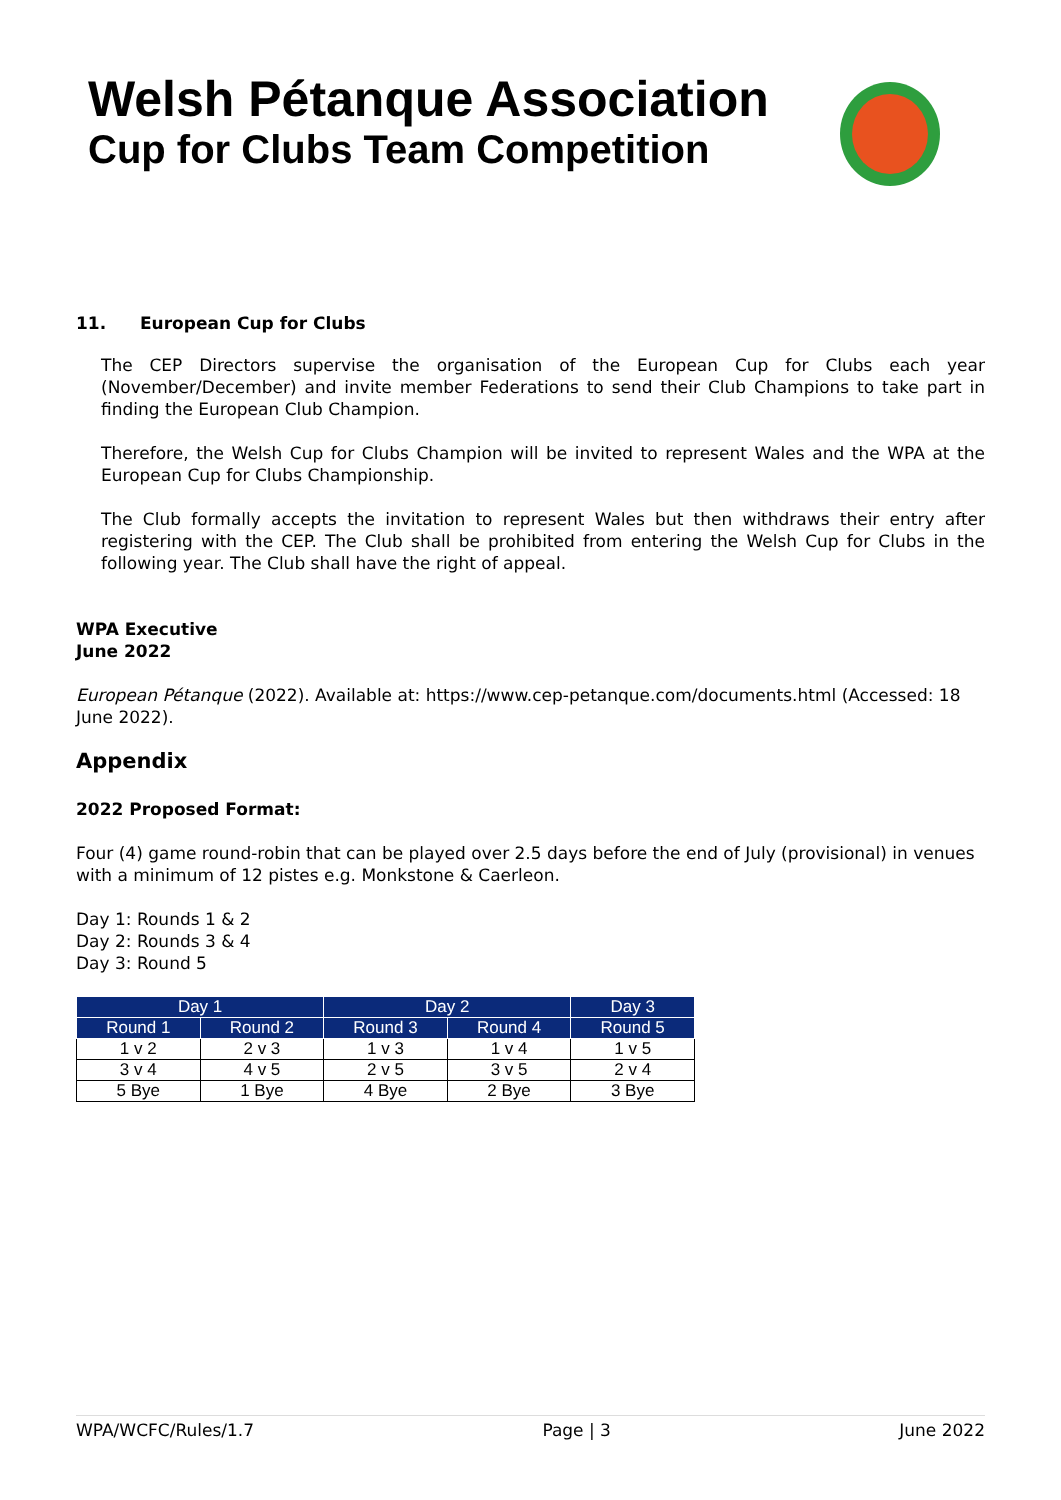Welsh Pétanque Association
Cup for Clubs Team Competition
11. European Cup for Clubs
The CEP Directors supervise the organisation of the European Cup for Clubs each year (November/December) and invite member Federations to send their Club Champions to take part in finding the European Club Champion.
Therefore, the Welsh Cup for Clubs Champion will be invited to represent Wales and the WPA at the European Cup for Clubs Championship.
The Club formally accepts the invitation to represent Wales but then withdraws their entry after registering with the CEP. The Club shall be prohibited from entering the Welsh Cup for Clubs in the following year. The Club shall have the right of appeal.
WPA Executive
June 2022
European Pétanque (2022). Available at: https://www.cep-petanque.com/documents.html (Accessed: 18 June 2022).
Appendix
2022 Proposed Format:
Four (4) game round-robin that can be played over 2.5 days before the end of July (provisional) in venues with a minimum of 12 pistes e.g. Monkstone & Caerleon.
Day 1: Rounds 1 & 2
Day 2: Rounds 3 & 4
Day 3: Round 5
| Day 1 | | Day 2 | | Day 3 |
| --- | --- | --- | --- | --- |
| Round 1 | Round 2 | Round 3 | Round 4 | Round 5 |
| 1 v 2 | 2 v 3 | 1 v 3 | 1 v 4 | 1 v 5 |
| 3 v 4 | 4 v 5 | 2 v 5 | 3 v 5 | 2 v 4 |
| 5 Bye | 1 Bye | 4 Bye | 2 Bye | 3 Bye |
WPA/WCFC/Rules/1.7 Page | 3 June 2022